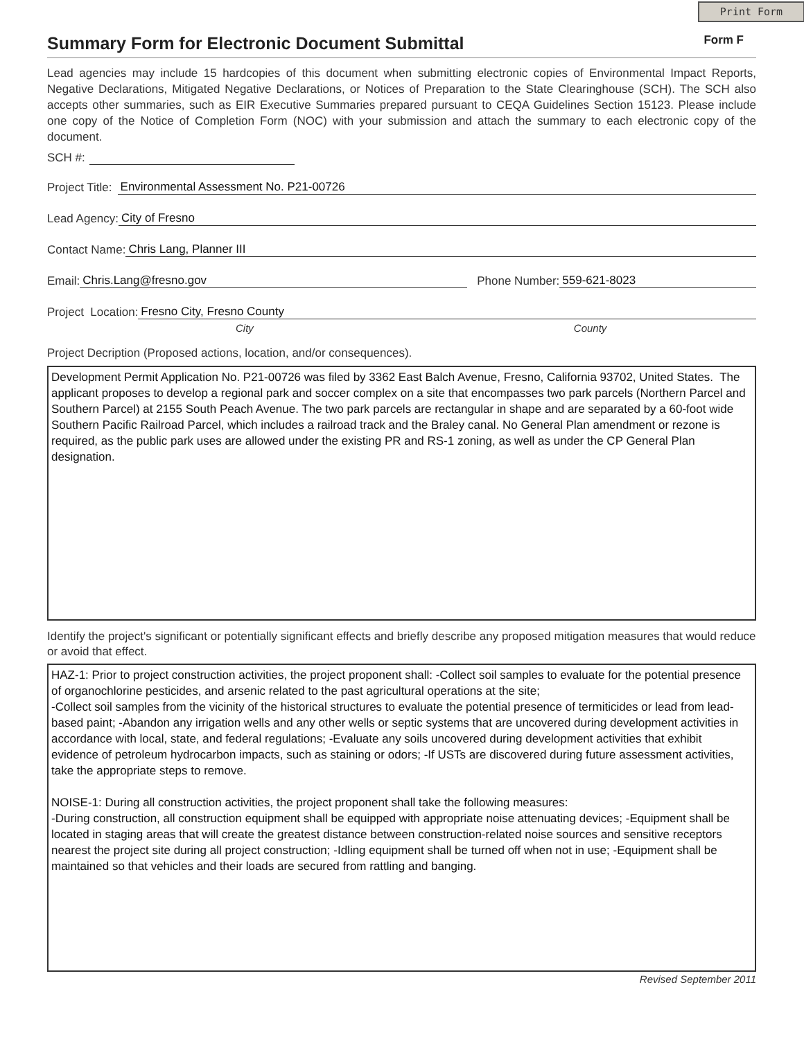Print Form
Summary Form for Electronic Document Submittal Form F
Lead agencies may include 15 hardcopies of this document when submitting electronic copies of Environmental Impact Reports, Negative Declarations, Mitigated Negative Declarations, or Notices of Preparation to the State Clearinghouse (SCH). The SCH also accepts other summaries, such as EIR Executive Summaries prepared pursuant to CEQA Guidelines Section 15123. Please include one copy of the Notice of Completion Form (NOC) with your submission and attach the summary to each electronic copy of the document.
SCH #:
Project Title: Environmental Assessment No. P21-00726
Lead Agency: City of Fresno
Contact Name: Chris Lang, Planner III
Email: Chris.Lang@fresno.gov Phone Number: 559-621-8023
Project Location: Fresno City, Fresno County
City County
Project Decription (Proposed actions, location, and/or consequences).
Development Permit Application No. P21-00726 was filed by 3362 East Balch Avenue, Fresno, California 93702, United States. The applicant proposes to develop a regional park and soccer complex on a site that encompasses two park parcels (Northern Parcel and Southern Parcel) at 2155 South Peach Avenue. The two park parcels are rectangular in shape and are separated by a 60-foot wide Southern Pacific Railroad Parcel, which includes a railroad track and the Braley canal. No General Plan amendment or rezone is required, as the public park uses are allowed under the existing PR and RS-1 zoning, as well as under the CP General Plan designation.
Identify the project's significant or potentially significant effects and briefly describe any proposed mitigation measures that would reduce or avoid that effect.
HAZ-1: Prior to project construction activities, the project proponent shall: -Collect soil samples to evaluate for the potential presence of organochlorine pesticides, and arsenic related to the past agricultural operations at the site;
-Collect soil samples from the vicinity of the historical structures to evaluate the potential presence of termiticides or lead from lead-based paint; -Abandon any irrigation wells and any other wells or septic systems that are uncovered during development activities in accordance with local, state, and federal regulations; -Evaluate any soils uncovered during development activities that exhibit evidence of petroleum hydrocarbon impacts, such as staining or odors; -If USTs are discovered during future assessment activities, take the appropriate steps to remove.
NOISE-1: During all construction activities, the project proponent shall take the following measures:
-During construction, all construction equipment shall be equipped with appropriate noise attenuating devices; -Equipment shall be located in staging areas that will create the greatest distance between construction-related noise sources and sensitive receptors nearest the project site during all project construction; -Idling equipment shall be turned off when not in use; -Equipment shall be maintained so that vehicles and their loads are secured from rattling and banging.
Revised September 2011